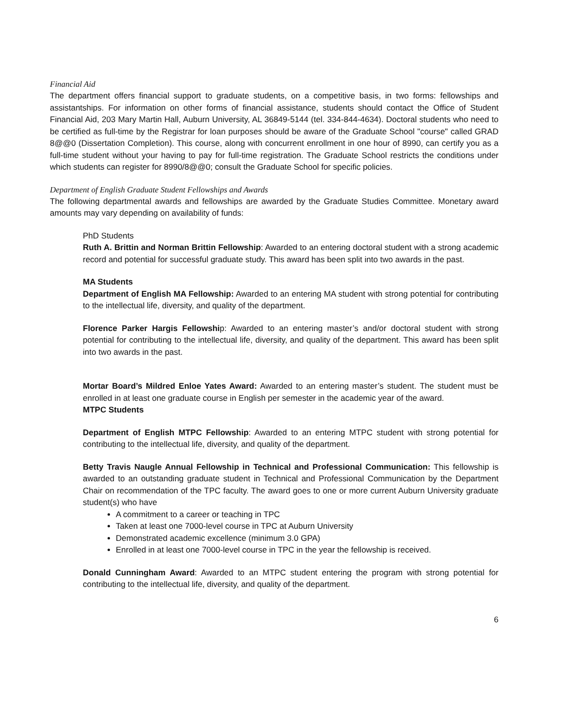Financial Aid
The department offers financial support to graduate students, on a competitive basis, in two forms: fellowships and assistantships. For information on other forms of financial assistance, students should contact the Office of Student Financial Aid, 203 Mary Martin Hall, Auburn University, AL 36849-5144 (tel. 334-844-4634). Doctoral students who need to be certified as full-time by the Registrar for loan purposes should be aware of the Graduate School "course" called GRAD 8@@0 (Dissertation Completion). This course, along with concurrent enrollment in one hour of 8990, can certify you as a full-time student without your having to pay for full-time registration. The Graduate School restricts the conditions under which students can register for 8990/8@@0; consult the Graduate School for specific policies.
Department of English Graduate Student Fellowships and Awards
The following departmental awards and fellowships are awarded by the Graduate Studies Committee. Monetary award amounts may vary depending on availability of funds:
PhD Students
Ruth A. Brittin and Norman Brittin Fellowship: Awarded to an entering doctoral student with a strong academic record and potential for successful graduate study. This award has been split into two awards in the past.
MA Students
Department of English MA Fellowship: Awarded to an entering MA student with strong potential for contributing to the intellectual life, diversity, and quality of the department.
Florence Parker Hargis Fellowship: Awarded to an entering master’s and/or doctoral student with strong potential for contributing to the intellectual life, diversity, and quality of the department. This award has been split into two awards in the past.
Mortar Board’s Mildred Enloe Yates Award: Awarded to an entering master’s student. The student must be enrolled in at least one graduate course in English per semester in the academic year of the award.
MTPC Students
Department of English MTPC Fellowship: Awarded to an entering MTPC student with strong potential for contributing to the intellectual life, diversity, and quality of the department.
Betty Travis Naugle Annual Fellowship in Technical and Professional Communication: This fellowship is awarded to an outstanding graduate student in Technical and Professional Communication by the Department Chair on recommendation of the TPC faculty. The award goes to one or more current Auburn University graduate student(s) who have
A commitment to a career or teaching in TPC
Taken at least one 7000-level course in TPC at Auburn University
Demonstrated academic excellence (minimum 3.0 GPA)
Enrolled in at least one 7000-level course in TPC in the year the fellowship is received.
Donald Cunningham Award: Awarded to an MTPC student entering the program with strong potential for contributing to the intellectual life, diversity, and quality of the department.
6